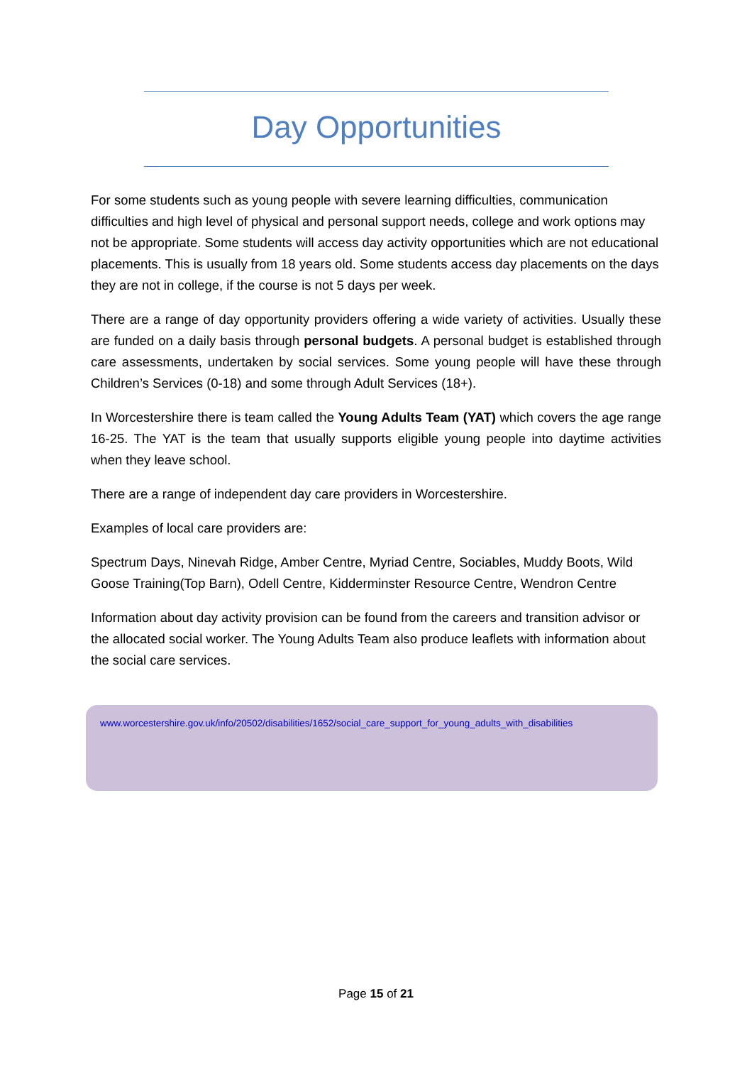Day Opportunities
For some students such as young people with severe learning difficulties, communication difficulties and high level of physical and personal support needs, college and work options may not be appropriate. Some students will access day activity opportunities which are not educational placements. This is usually from 18 years old. Some students access day placements on the days they are not in college, if the course is not 5 days per week.
There are a range of day opportunity providers offering a wide variety of activities. Usually these are funded on a daily basis through personal budgets. A personal budget is established through care assessments, undertaken by social services. Some young people will have these through Children’s Services (0-18) and some through Adult Services (18+).
In Worcestershire there is team called the Young Adults Team (YAT) which covers the age range 16-25. The YAT is the team that usually supports eligible young people into daytime activities when they leave school.
There are a range of independent day care providers in Worcestershire.
Examples of local care providers are:
Spectrum Days, Ninevah Ridge, Amber Centre, Myriad Centre, Sociables, Muddy Boots, Wild Goose Training(Top Barn), Odell Centre, Kidderminster Resource Centre, Wendron Centre
Information about day activity provision can be found from the careers and transition advisor or the allocated social worker. The Young Adults Team also produce leaflets with information about the social care services.
www.worcestershire.gov.uk/info/20502/disabilities/1652/social_care_support_for_young_adults_with_disabilities
Page 15 of 21